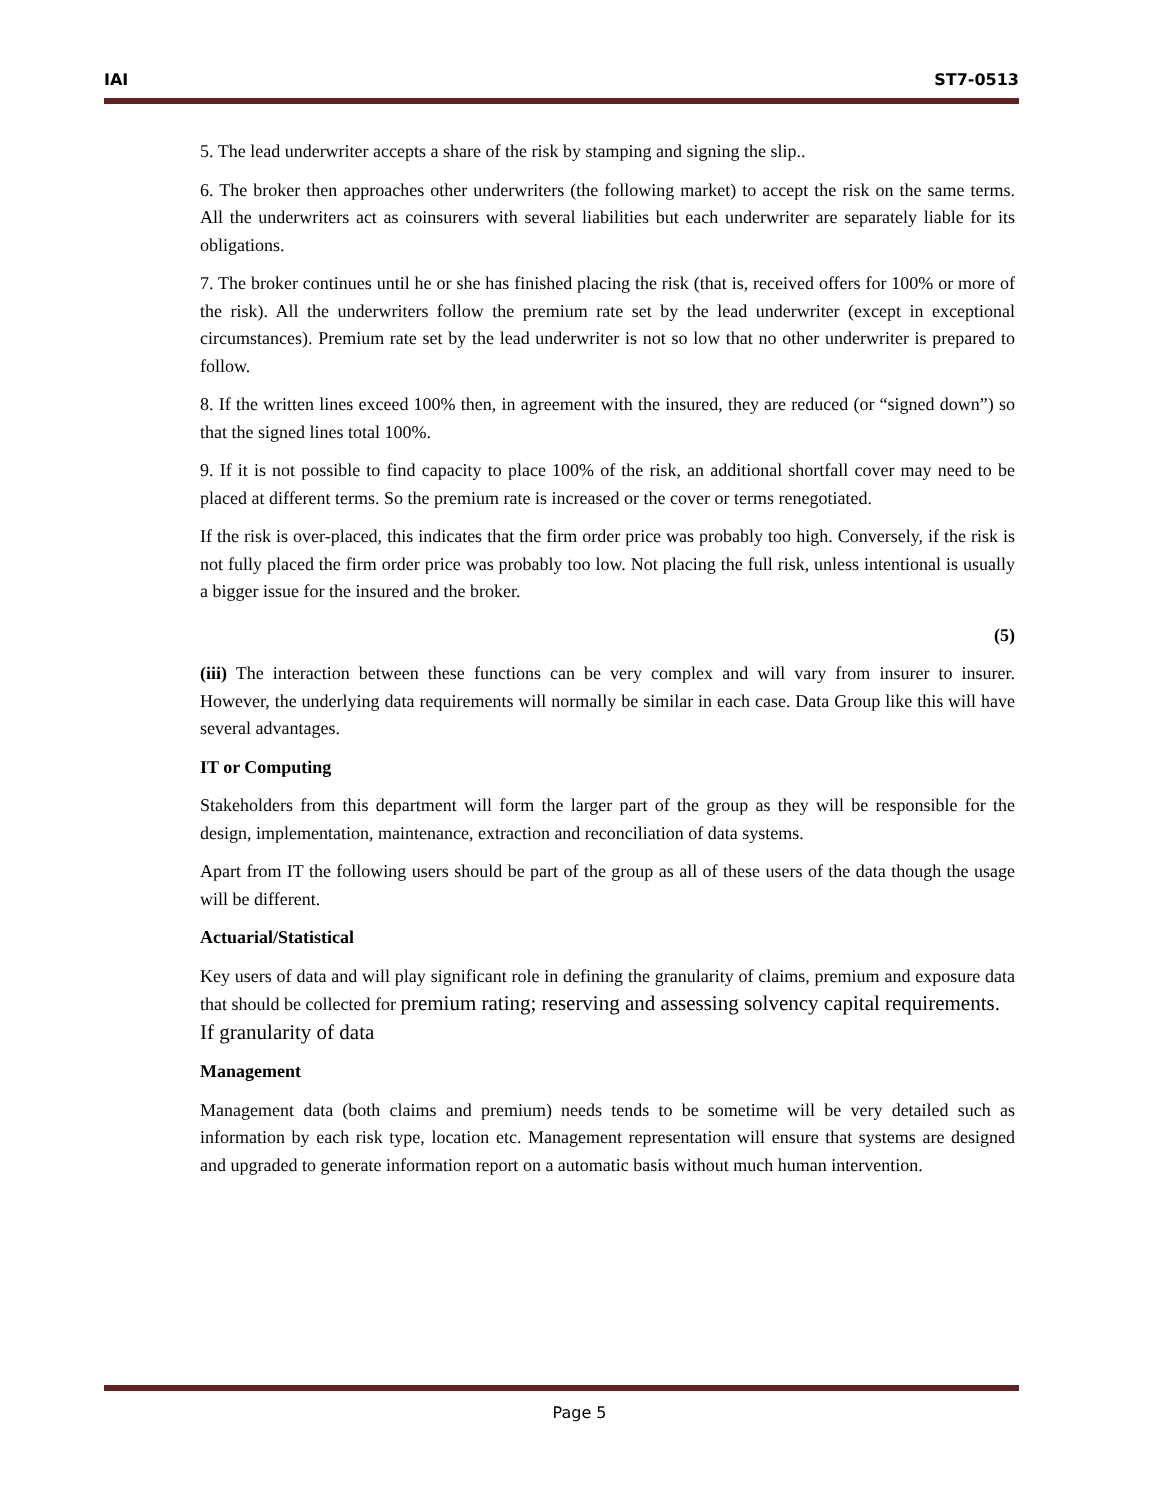IAI ST7-0513
5. The lead underwriter accepts a share of the risk by stamping and signing the slip..
6. The broker then approaches other underwriters (the following market) to accept the risk on the same terms. All the underwriters act as coinsurers with several liabilities but each underwriter are separately liable for its obligations.
7. The broker continues until he or she has finished placing the risk (that is, received offers for 100% or more of the risk). All the underwriters follow the premium rate set by the lead underwriter (except in exceptional circumstances). Premium rate set by the lead underwriter is not so low that no other underwriter is prepared to follow.
8. If the written lines exceed 100% then, in agreement with the insured, they are reduced (or “signed down”) so that the signed lines total 100%.
9. If it is not possible to find capacity to place 100% of the risk, an additional shortfall cover may need to be placed at different terms. So the premium rate is increased or the cover or terms renegotiated.
If the risk is over-placed, this indicates that the firm order price was probably too high. Conversely, if the risk is not fully placed the firm order price was probably too low. Not placing the full risk, unless intentional is usually a bigger issue for the insured and the broker.
(5)
(iii) The interaction between these functions can be very complex and will vary from insurer to insurer. However, the underlying data requirements will normally be similar in each case. Data Group like this will have several advantages.
IT or Computing
Stakeholders from this department will form the larger part of the group as they will be responsible for the design, implementation, maintenance, extraction and reconciliation of data systems.
Apart from IT the following users should be part of the group as all of these users of the data though the usage will be different.
Actuarial/Statistical
Key users of data and will play significant role in defining the granularity of claims, premium and exposure data that should be collected for premium rating; reserving and assessing solvency capital requirements.
If granularity of data
Management
Management data (both claims and premium) needs tends to be sometime will be very detailed such as information by each risk type, location etc. Management representation will ensure that systems are designed and upgraded to generate information report on a automatic basis without much human intervention.
Page 5